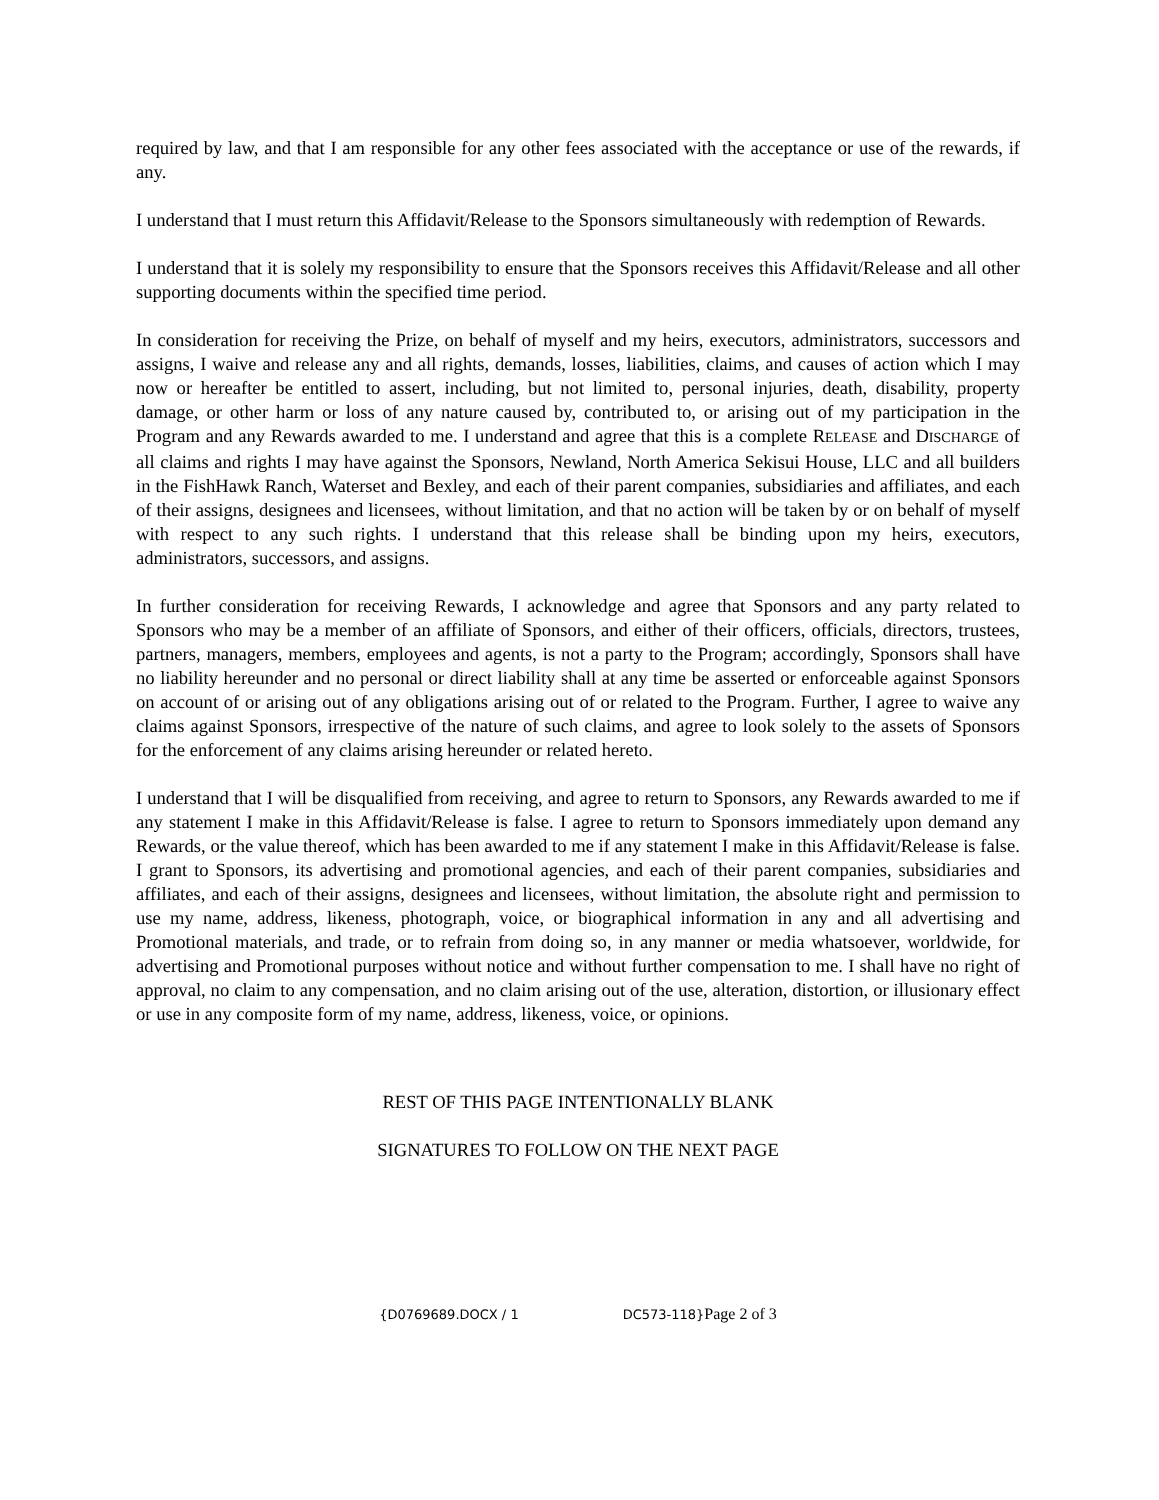required by law, and that I am responsible for any other fees associated with the acceptance or use of the rewards, if any.
I understand that I must return this Affidavit/Release to the Sponsors simultaneously with redemption of Rewards.
I understand that it is solely my responsibility to ensure that the Sponsors receives this Affidavit/Release and all other supporting documents within the specified time period.
In consideration for receiving the Prize, on behalf of myself and my heirs, executors, administrators, successors and assigns, I waive and release any and all rights, demands, losses, liabilities, claims, and causes of action which I may now or hereafter be entitled to assert, including, but not limited to, personal injuries, death, disability, property damage, or other harm or loss of any nature caused by, contributed to, or arising out of my participation in the Program and any Rewards awarded to me. I understand and agree that this is a complete RELEASE and DISCHARGE of all claims and rights I may have against the Sponsors, Newland, North America Sekisui House, LLC and all builders in the FishHawk Ranch, Waterset and Bexley, and each of their parent companies, subsidiaries and affiliates, and each of their assigns, designees and licensees, without limitation, and that no action will be taken by or on behalf of myself with respect to any such rights. I understand that this release shall be binding upon my heirs, executors, administrators, successors, and assigns.
In further consideration for receiving Rewards, I acknowledge and agree that Sponsors and any party related to Sponsors who may be a member of an affiliate of Sponsors, and either of their officers, officials, directors, trustees, partners, managers, members, employees and agents, is not a party to the Program; accordingly, Sponsors shall have no liability hereunder and no personal or direct liability shall at any time be asserted or enforceable against Sponsors on account of or arising out of any obligations arising out of or related to the Program. Further, I agree to waive any claims against Sponsors, irrespective of the nature of such claims, and agree to look solely to the assets of Sponsors for the enforcement of any claims arising hereunder or related hereto.
I understand that I will be disqualified from receiving, and agree to return to Sponsors, any Rewards awarded to me if any statement I make in this Affidavit/Release is false. I agree to return to Sponsors immediately upon demand any Rewards, or the value thereof, which has been awarded to me if any statement I make in this Affidavit/Release is false. I grant to Sponsors, its advertising and promotional agencies, and each of their parent companies, subsidiaries and affiliates, and each of their assigns, designees and licensees, without limitation, the absolute right and permission to use my name, address, likeness, photograph, voice, or biographical information in any and all advertising and Promotional materials, and trade, or to refrain from doing so, in any manner or media whatsoever, worldwide, for advertising and Promotional purposes without notice and without further compensation to me. I shall have no right of approval, no claim to any compensation, and no claim arising out of the use, alteration, distortion, or illusionary effect or use in any composite form of my name, address, likeness, voice, or opinions.
REST OF THIS PAGE INTENTIONALLY BLANK
SIGNATURES TO FOLLOW ON THE NEXT PAGE
{D0769689.DOCX / 1 DC573-118}Page 2 of 3